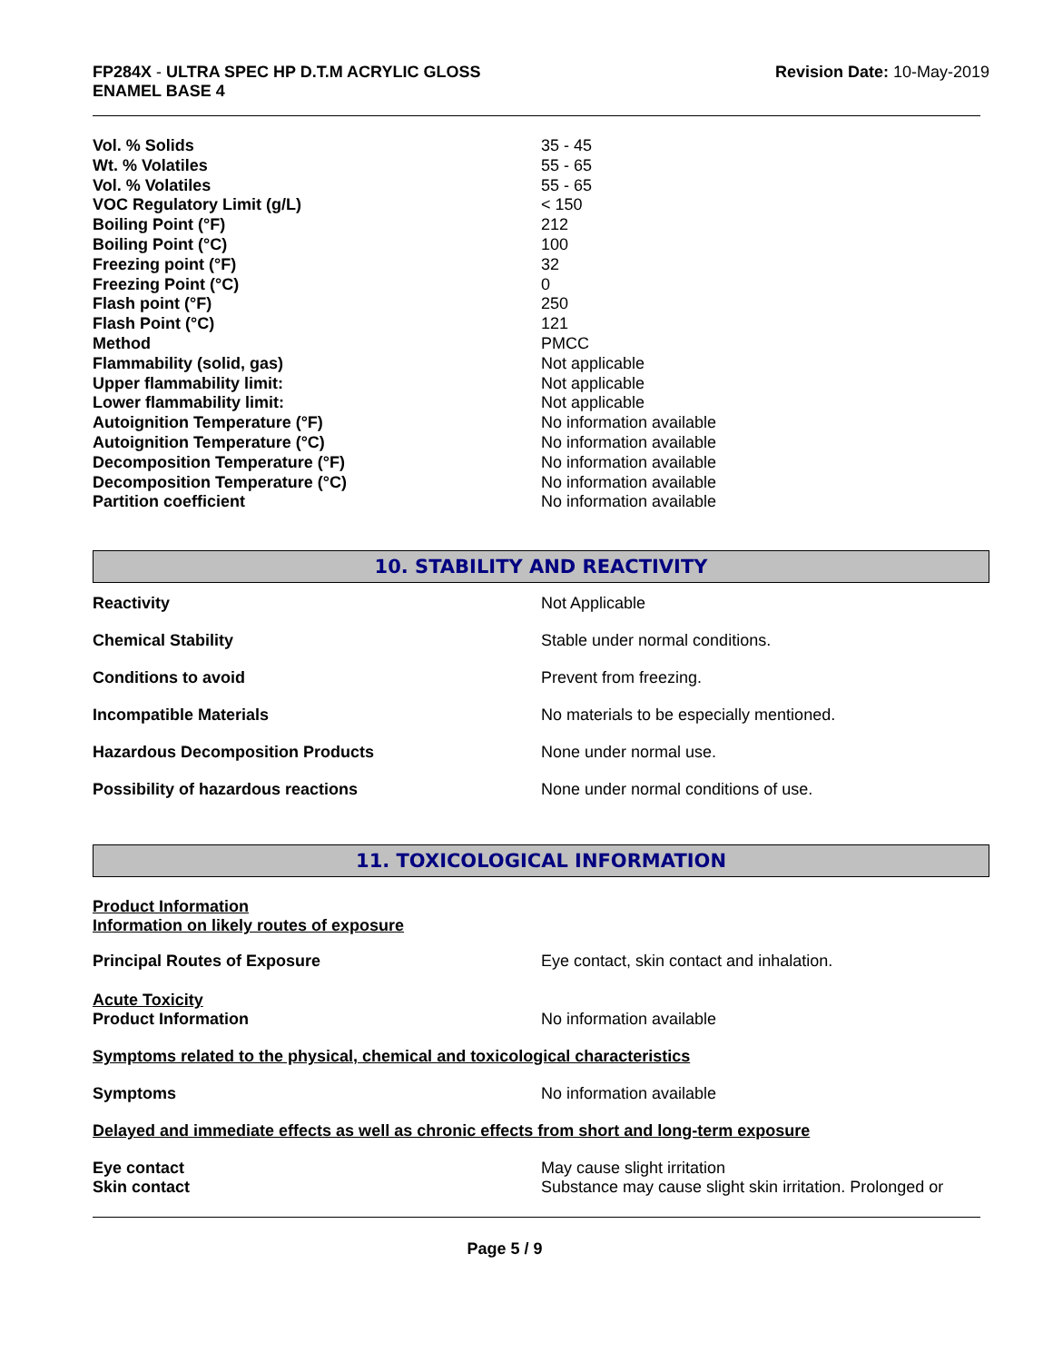FP284X - ULTRA SPEC HP D.T.M ACRYLIC GLOSS
ENAMEL BASE 4
Revision Date: 10-May-2019
| Vol. % Solids | 35 - 45 |
| Wt. % Volatiles | 55 - 65 |
| Vol. % Volatiles | 55 - 65 |
| VOC Regulatory Limit (g/L) | < 150 |
| Boiling Point (°F) | 212 |
| Boiling Point (°C) | 100 |
| Freezing point (°F) | 32 |
| Freezing Point (°C) | 0 |
| Flash point (°F) | 250 |
| Flash Point (°C) | 121 |
| Method | PMCC |
| Flammability (solid, gas) | Not applicable |
| Upper flammability limit: | Not applicable |
| Lower flammability limit: | Not applicable |
| Autoignition Temperature (°F) | No information available |
| Autoignition Temperature (°C) | No information available |
| Decomposition Temperature (°F) | No information available |
| Decomposition Temperature (°C) | No information available |
| Partition coefficient | No information available |
10. STABILITY AND REACTIVITY
| Reactivity | Not Applicable |
| Chemical Stability | Stable under normal conditions. |
| Conditions to avoid | Prevent from freezing. |
| Incompatible Materials | No materials to be especially mentioned. |
| Hazardous Decomposition Products | None under normal use. |
| Possibility of hazardous reactions | None under normal conditions of use. |
11. TOXICOLOGICAL INFORMATION
Product Information
Information on likely routes of exposure
| Principal Routes of Exposure | Eye contact, skin contact and inhalation. |
| Acute Toxicity Product Information | No information available |
Symptoms related to the physical, chemical and toxicological characteristics
| Symptoms | No information available |
Delayed and immediate effects as well as chronic effects from short and long-term exposure
| Eye contact | May cause slight irritation |
| Skin contact | Substance may cause slight skin irritation. Prolonged or |
Page 5 / 9